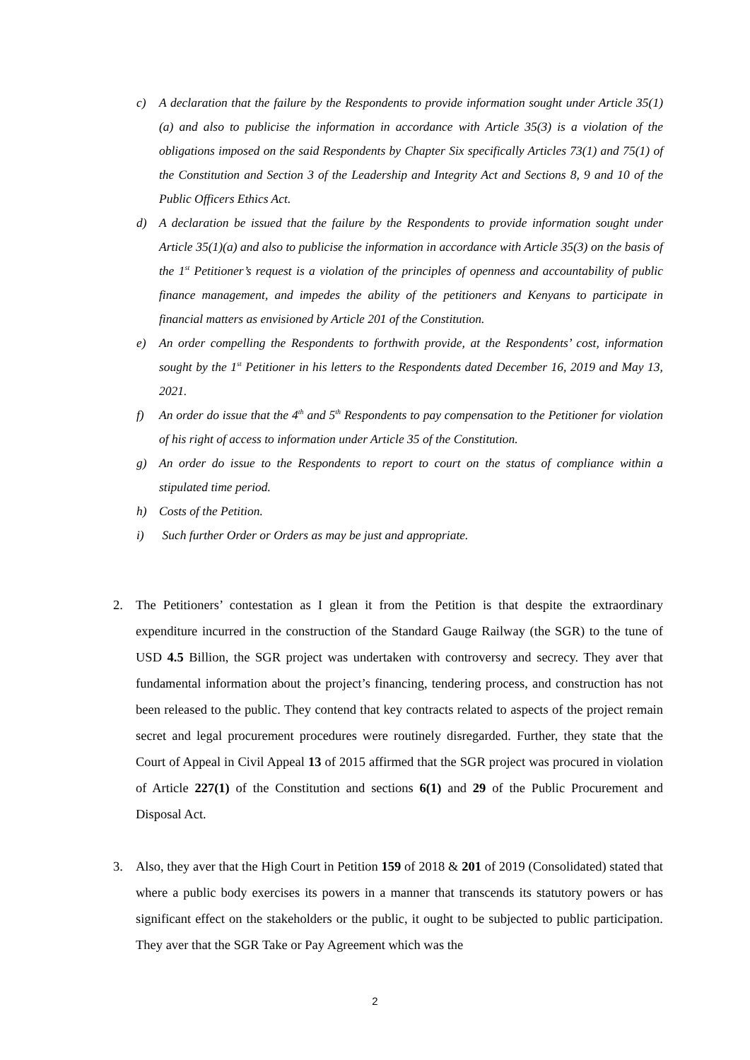c) A declaration that the failure by the Respondents to provide information sought under Article 35(1)(a) and also to publicise the information in accordance with Article 35(3) is a violation of the obligations imposed on the said Respondents by Chapter Six specifically Articles 73(1) and 75(1) of the Constitution and Section 3 of the Leadership and Integrity Act and Sections 8, 9 and 10 of the Public Officers Ethics Act.
d) A declaration be issued that the failure by the Respondents to provide information sought under Article 35(1)(a) and also to publicise the information in accordance with Article 35(3) on the basis of the 1<sup>st</sup> Petitioner’s request is a violation of the principles of openness and accountability of public finance management, and impedes the ability of the petitioners and Kenyans to participate in financial matters as envisioned by Article 201 of the Constitution.
e) An order compelling the Respondents to forthwith provide, at the Respondents’ cost, information sought by the 1<sup>st</sup> Petitioner in his letters to the Respondents dated December 16, 2019 and May 13, 2021.
f) An order do issue that the 4<sup>th</sup> and 5<sup>th</sup> Respondents to pay compensation to the Petitioner for violation of his right of access to information under Article 35 of the Constitution.
g) An order do issue to the Respondents to report to court on the status of compliance within a stipulated time period.
h) Costs of the Petition.
i) Such further Order or Orders as may be just and appropriate.
2. The Petitioners’ contestation as I glean it from the Petition is that despite the extraordinary expenditure incurred in the construction of the Standard Gauge Railway (the SGR) to the tune of USD 4.5 Billion, the SGR project was undertaken with controversy and secrecy. They aver that fundamental information about the project’s financing, tendering process, and construction has not been released to the public. They contend that key contracts related to aspects of the project remain secret and legal procurement procedures were routinely disregarded. Further, they state that the Court of Appeal in Civil Appeal 13 of 2015 affirmed that the SGR project was procured in violation of Article 227(1) of the Constitution and sections 6(1) and 29 of the Public Procurement and Disposal Act.
3. Also, they aver that the High Court in Petition 159 of 2018 & 201 of 2019 (Consolidated) stated that where a public body exercises its powers in a manner that transcends its statutory powers or has significant effect on the stakeholders or the public, it ought to be subjected to public participation. They aver that the SGR Take or Pay Agreement which was the
2